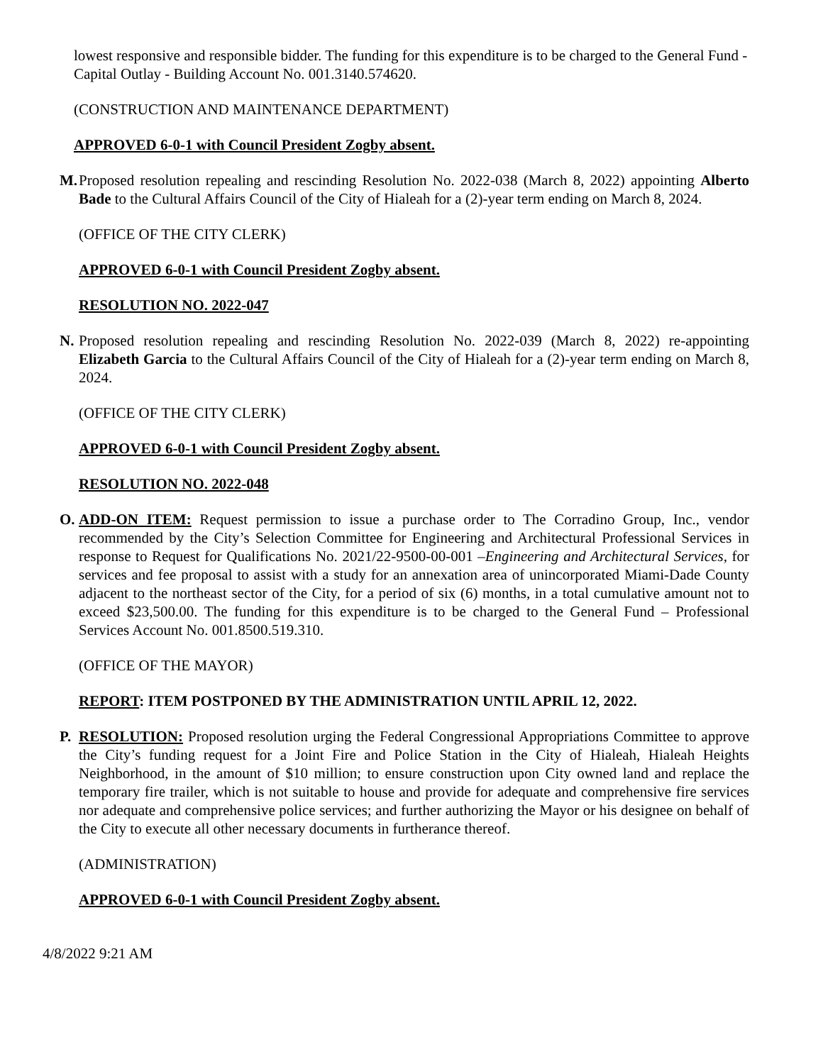lowest responsive and responsible bidder. The funding for this expenditure is to be charged to the General Fund - Capital Outlay - Building Account No. 001.3140.574620.
(CONSTRUCTION AND MAINTENANCE DEPARTMENT)
APPROVED 6-0-1 with Council President Zogby absent.
M. Proposed resolution repealing and rescinding Resolution No. 2022-038 (March 8, 2022) appointing Alberto Bade to the Cultural Affairs Council of the City of Hialeah for a (2)-year term ending on March 8, 2024.
(OFFICE OF THE CITY CLERK)
APPROVED 6-0-1 with Council President Zogby absent.
RESOLUTION NO. 2022-047
N. Proposed resolution repealing and rescinding Resolution No. 2022-039 (March 8, 2022) re-appointing Elizabeth Garcia to the Cultural Affairs Council of the City of Hialeah for a (2)-year term ending on March 8, 2024.
(OFFICE OF THE CITY CLERK)
APPROVED 6-0-1 with Council President Zogby absent.
RESOLUTION NO. 2022-048
O. ADD-ON ITEM: Request permission to issue a purchase order to The Corradino Group, Inc., vendor recommended by the City’s Selection Committee for Engineering and Architectural Professional Services in response to Request for Qualifications No. 2021/22-9500-00-001 –Engineering and Architectural Services, for services and fee proposal to assist with a study for an annexation area of unincorporated Miami-Dade County adjacent to the northeast sector of the City, for a period of six (6) months, in a total cumulative amount not to exceed $23,500.00. The funding for this expenditure is to be charged to the General Fund – Professional Services Account No. 001.8500.519.310.
(OFFICE OF THE MAYOR)
REPORT: ITEM POSTPONED BY THE ADMINISTRATION UNTIL APRIL 12, 2022.
P. RESOLUTION: Proposed resolution urging the Federal Congressional Appropriations Committee to approve the City’s funding request for a Joint Fire and Police Station in the City of Hialeah, Hialeah Heights Neighborhood, in the amount of $10 million; to ensure construction upon City owned land and replace the temporary fire trailer, which is not suitable to house and provide for adequate and comprehensive fire services nor adequate and comprehensive police services; and further authorizing the Mayor or his designee on behalf of the City to execute all other necessary documents in furtherance thereof.
(ADMINISTRATION)
APPROVED 6-0-1 with Council President Zogby absent.
4/8/2022 9:21 AM